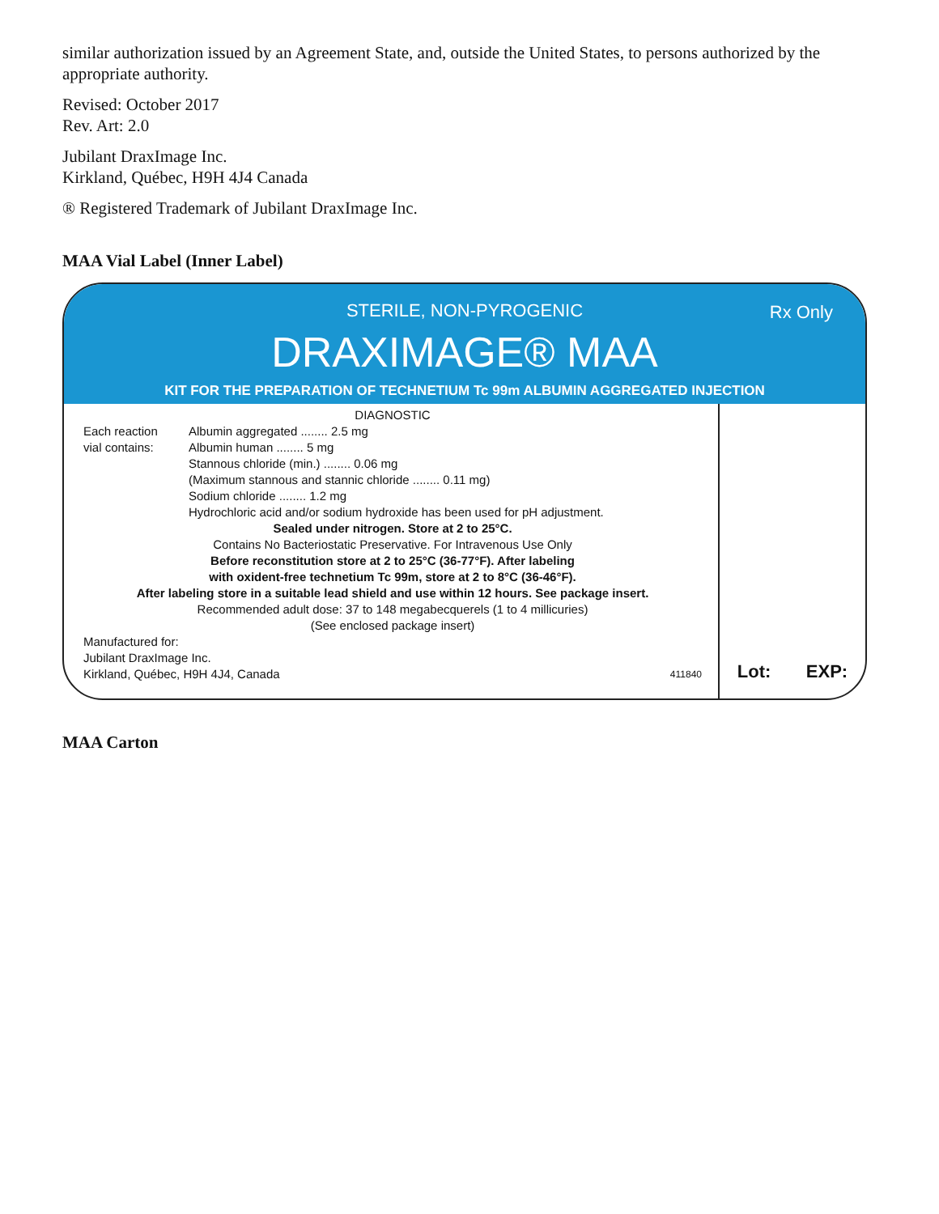similar authorization issued by an Agreement State, and, outside the United States, to persons authorized by the appropriate authority.
Revised: October 2017
Rev. Art: 2.0
Jubilant DraxImage Inc.
Kirkland, Québec, H9H 4J4 Canada
® Registered Trademark of Jubilant DraxImage Inc.
MAA Vial Label (Inner Label)
Rx Only
STERILE, NON-PYROGENIC
DRAXIMAGE® MAA
KIT FOR THE PREPARATION OF TECHNETIUM Tc 99m ALBUMIN AGGREGATED INJECTION
DIAGNOSTIC
Each reaction
vial contains:
Albumin aggregated ........ 2.5 mg
Albumin human ........ 5 mg
Stannous chloride (min.) ........ 0.06 mg
(Maximum stannous and stannic chloride ........ 0.11 mg)
Sodium chloride ........ 1.2 mg
Hydrochloric acid and/or sodium hydroxide has been used for pH adjustment.
Sealed under nitrogen. Store at 2 to 25°C.
Contains No Bacteriostatic Preservative. For Intravenous Use Only
Before reconstitution store at 2 to 25°C (36-77°F). After labeling
with oxident-free technetium Tc 99m, store at 2 to 8°C (36-46°F).
After labeling store in a suitable lead shield and use within 12 hours. See package insert.
Recommended adult dose: 37 to 148 megabecquerels (1 to 4 millicuries)
(See enclosed package insert)
Manufactured for:
Jubilant DraxImage Inc.
Kirkland, Québec, H9H 4J4, Canada 411840
Lot: EXP:
MAA Carton